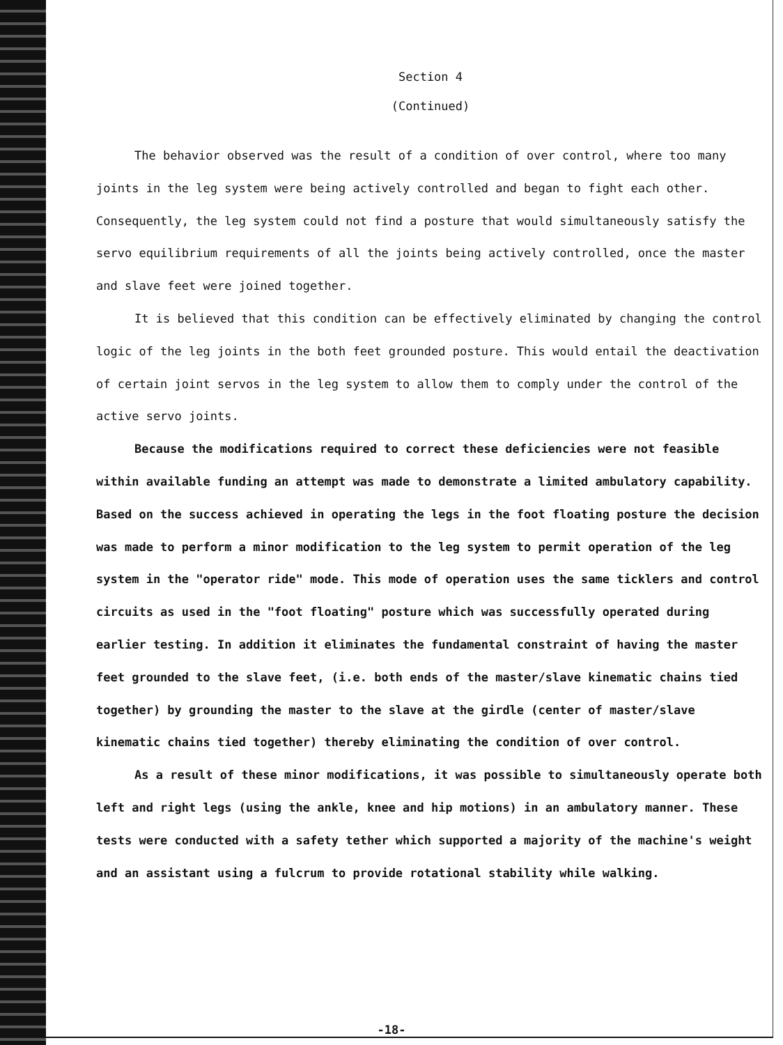Section 4
(Continued)
The behavior observed was the result of a condition of over control, where too many joints in the leg system were being actively controlled and began to fight each other. Consequently, the leg system could not find a posture that would simultaneously satisfy the servo equilibrium requirements of all the joints being actively controlled, once the master and slave feet were joined together.
It is believed that this condition can be effectively eliminated by changing the control logic of the leg joints in the both feet grounded posture. This would entail the deactivation of certain joint servos in the leg system to allow them to comply under the control of the active servo joints.
Because the modifications required to correct these deficiencies were not feasible within available funding an attempt was made to demonstrate a limited ambulatory capability. Based on the success achieved in operating the legs in the foot floating posture the decision was made to perform a minor modification to the leg system to permit operation of the leg system in the "operator ride" mode. This mode of operation uses the same ticklers and control circuits as used in the "foot floating" posture which was successfully operated during earlier testing. In addition it eliminates the fundamental constraint of having the master feet grounded to the slave feet, (i.e. both ends of the master/slave kinematic chains tied together) by grounding the master to the slave at the girdle (center of master/slave kinematic chains tied together) thereby eliminating the condition of over control.
As a result of these minor modifications, it was possible to simultaneously operate both left and right legs (using the ankle, knee and hip motions) in an ambulatory manner. These tests were conducted with a safety tether which supported a majority of the machine's weight and an assistant using a fulcrum to provide rotational stability while walking.
-18-